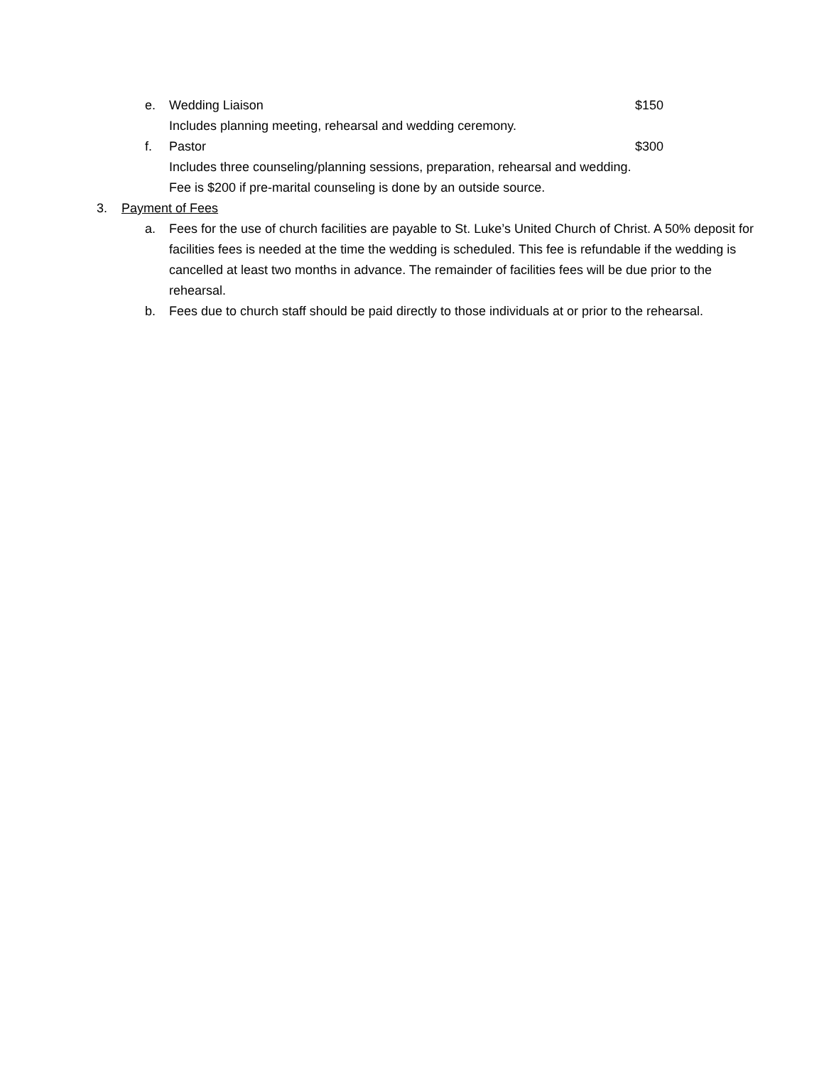e. Wedding Liaison $150
Includes planning meeting, rehearsal and wedding ceremony.
f. Pastor $300
Includes three counseling/planning sessions, preparation, rehearsal and wedding.
Fee is $200 if pre-marital counseling is done by an outside source.
3. Payment of Fees
a. Fees for the use of church facilities are payable to St. Luke’s United Church of Christ. A 50% deposit for facilities fees is needed at the time the wedding is scheduled. This fee is refundable if the wedding is cancelled at least two months in advance. The remainder of facilities fees will be due prior to the rehearsal.
b. Fees due to church staff should be paid directly to those individuals at or prior to the rehearsal.